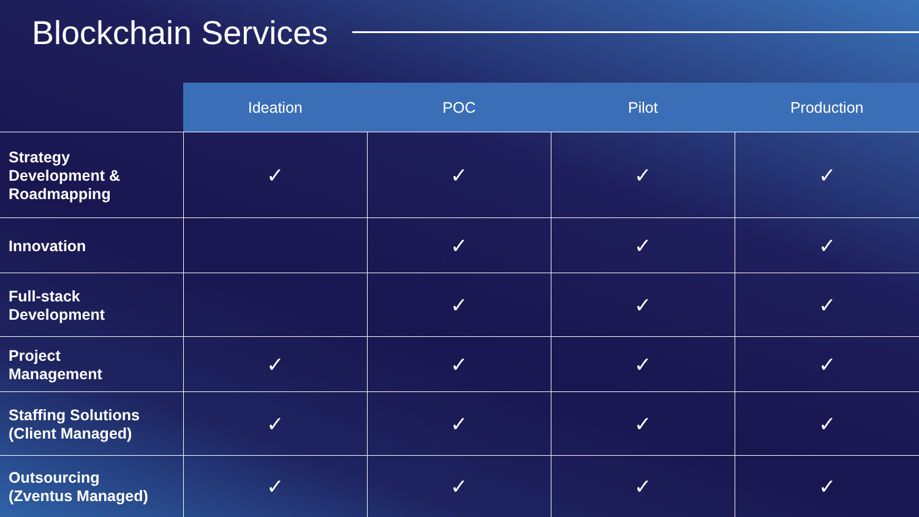Blockchain Services
| | Ideation | POC | Pilot | Production |
| --- | --- | --- | --- | --- |
| Strategy Development & Roadmapping | ✓ | ✓ | ✓ | ✓ |
| Innovation | | ✓ | ✓ | ✓ |
| Full-stack Development | | ✓ | ✓ | ✓ |
| Project Management | ✓ | ✓ | ✓ | ✓ |
| Staffing Solutions (Client Managed) | ✓ | ✓ | ✓ | ✓ |
| Outsourcing (Zventus Managed) | ✓ | ✓ | ✓ | ✓ |